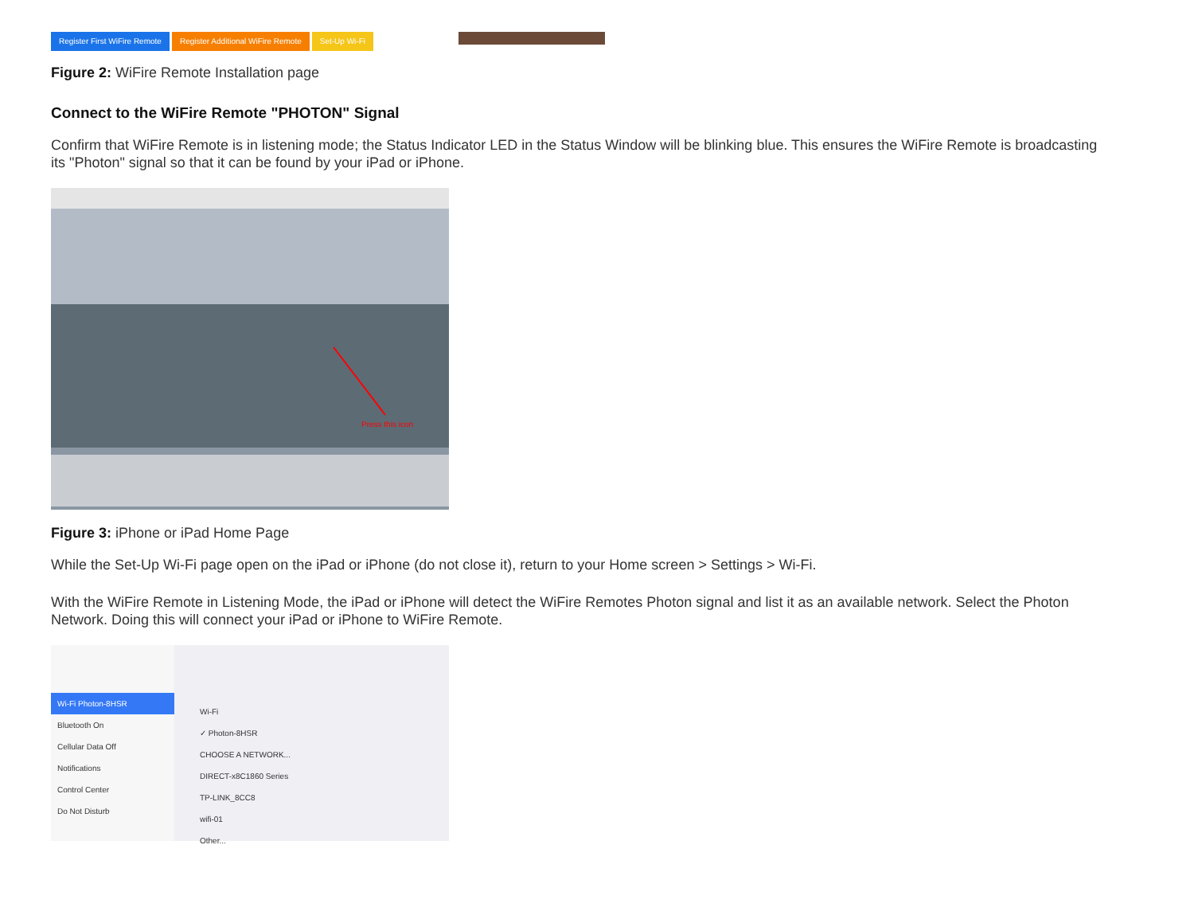Register First WiFire Remote Register Additional WiFire Remote Set-Up Wi-Fi
Figure 2: WiFire Remote Installation page
Connect to the WiFire Remote "PHOTON" Signal
Confirm that WiFire Remote is in listening mode; the Status Indicator LED in the Status Window will be blinking blue. This ensures the WiFire Remote is broadcasting its "Photon" signal so that it can be found by your iPad or iPhone.
Press this icon
Figure 3: iPhone or iPad Home Page
While the Set-Up Wi-Fi page open on the iPad or iPhone (do not close it), return to your Home screen > Settings > Wi-Fi.
With the WiFire Remote in Listening Mode, the iPad or iPhone will detect the WiFire Remotes Photon signal and list it as an available network. Select the Photon Network. Doing this will connect your iPad or iPhone to WiFire Remote.
Wi-Fi Photon-8HSR
Bluetooth On
Cellular Data Off
Notifications
Control Center
Do Not Disturb
Wi-Fi
✓ Photon-8HSR
CHOOSE A NETWORK...
DIRECT-x8C1860 Series
TP-LINK_8CC8
wifi-01
Other...